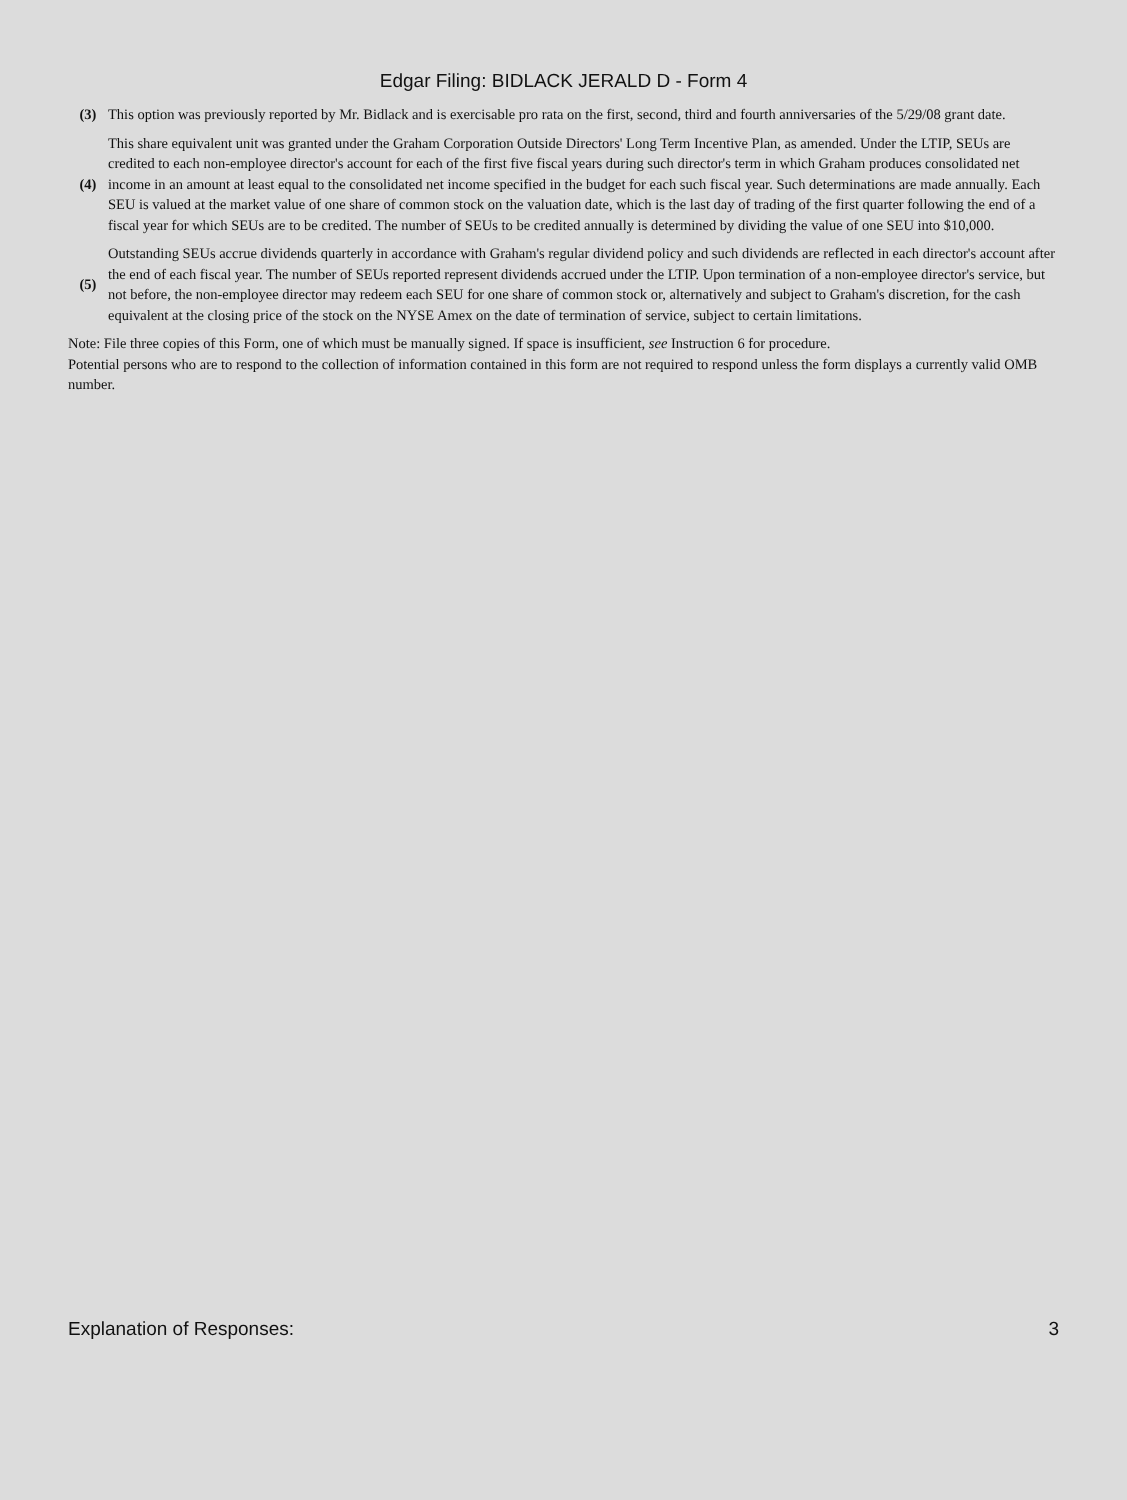Edgar Filing: BIDLACK JERALD D - Form 4
(3)
This option was previously reported by Mr. Bidlack and is exercisable pro rata on the first, second, third and fourth anniversaries of the 5/29/08 grant date.
(4)
This share equivalent unit was granted under the Graham Corporation Outside Directors' Long Term Incentive Plan, as amended. Under the LTIP, SEUs are credited to each non-employee director's account for each of the first five fiscal years during such director's term in which Graham produces consolidated net income in an amount at least equal to the consolidated net income specified in the budget for each such fiscal year. Such determinations are made annually. Each SEU is valued at the market value of one share of common stock on the valuation date, which is the last day of trading of the first quarter following the end of a fiscal year for which SEUs are to be credited. The number of SEUs to be credited annually is determined by dividing the value of one SEU into $10,000.
(5)
Outstanding SEUs accrue dividends quarterly in accordance with Graham's regular dividend policy and such dividends are reflected in each director's account after the end of each fiscal year. The number of SEUs reported represent dividends accrued under the LTIP. Upon termination of a non-employee director's service, but not before, the non-employee director may redeem each SEU for one share of common stock or, alternatively and subject to Graham's discretion, for the cash equivalent at the closing price of the stock on the NYSE Amex on the date of termination of service, subject to certain limitations.
Note: File three copies of this Form, one of which must be manually signed. If space is insufficient, see Instruction 6 for procedure.
Potential persons who are to respond to the collection of information contained in this form are not required to respond unless the form displays a currently valid OMB number.
Explanation of Responses: 3